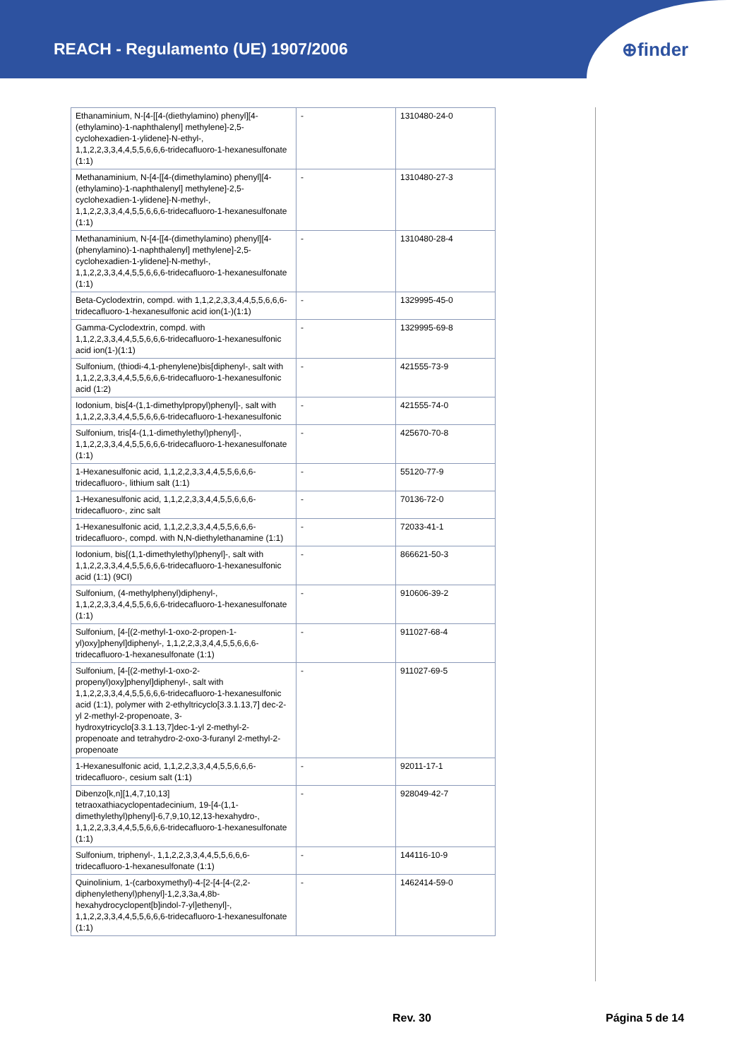REACH - Regulamento (UE) 1907/2006
⊕finder
| Ethanaminium, N-[4-[[4-(diethylamino) phenyl][4-(ethylamino)-1-naphthalenyl] methylene]-2,5-cyclohexadien-1-ylidene]-N-ethyl-, 1,1,2,2,3,3,4,4,5,5,6,6,6-tridecafluoro-1-hexanesulfonate (1:1) | - | 1310480-24-0 |
| Methanaminium, N-[4-[[4-(dimethylamino) phenyl][4-(ethylamino)-1-naphthalenyl] methylene]-2,5-cyclohexadien-1-ylidene]-N-methyl-, 1,1,2,2,3,3,4,4,5,5,6,6,6-tridecafluoro-1-hexanesulfonate (1:1) | - | 1310480-27-3 |
| Methanaminium, N-[4-[[4-(dimethylamino) phenyl][4-(phenylamino)-1-naphthalenyl] methylene]-2,5-cyclohexadien-1-ylidene]-N-methyl-, 1,1,2,2,3,3,4,4,5,5,6,6,6-tridecafluoro-1-hexanesulfonate (1:1) | - | 1310480-28-4 |
| Beta-Cyclodextrin, compd. with 1,1,2,2,3,3,4,4,5,5,6,6,6-tridecafluoro-1-hexanesulfonic acid ion(1-)(1:1) | - | 1329995-45-0 |
| Gamma-Cyclodextrin, compd. with 1,1,2,2,3,3,4,4,5,5,6,6,6-tridecafluoro-1-hexanesulfonic acid ion(1-)(1:1) | - | 1329995-69-8 |
| Sulfonium, (thiodi-4,1-phenylene)bis[diphenyl-, salt with 1,1,2,2,3,3,4,4,5,5,6,6,6-tridecafluoro-1-hexanesulfonic acid (1:2) | - | 421555-73-9 |
| Iodonium, bis[4-(1,1-dimethylpropyl)phenyl]-, salt with 1,1,2,2,3,3,4,4,5,5,6,6,6-tridecafluoro-1-hexanesulfonic | - | 421555-74-0 |
| Sulfonium, tris[4-(1,1-dimethylethyl)phenyl]-, 1,1,2,2,3,3,4,4,5,5,6,6,6-tridecafluoro-1-hexanesulfonate (1:1) | - | 425670-70-8 |
| 1-Hexanesulfonic acid, 1,1,2,2,3,3,4,4,5,5,6,6,6-tridecafluoro-, lithium salt (1:1) | - | 55120-77-9 |
| 1-Hexanesulfonic acid, 1,1,2,2,3,3,4,4,5,5,6,6,6-tridecafluoro-, zinc salt | - | 70136-72-0 |
| 1-Hexanesulfonic acid, 1,1,2,2,3,3,4,4,5,5,6,6,6-tridecafluoro-, compd. with N,N-diethylethanamine (1:1) | - | 72033-41-1 |
| Iodonium, bis[(1,1-dimethylethyl)phenyl]-, salt with 1,1,2,2,3,3,4,4,5,5,6,6,6-tridecafluoro-1-hexanesulfonic acid (1:1) (9CI) | - | 866621-50-3 |
| Sulfonium, (4-methylphenyl)diphenyl-, 1,1,2,2,3,3,4,4,5,5,6,6,6-tridecafluoro-1-hexanesulfonate (1:1) | - | 910606-39-2 |
| Sulfonium, [4-[(2-methyl-1-oxo-2-propen-1-yl)oxy]phenyl]diphenyl-, 1,1,2,2,3,3,4,4,5,5,6,6,6-tridecafluoro-1-hexanesulfonate (1:1) | - | 911027-68-4 |
| Sulfonium, [4-[(2-methyl-1-oxo-2-propenyl)oxy]phenyl]diphenyl-, salt with 1,1,2,2,3,3,4,4,5,5,6,6,6-tridecafluoro-1-hexanesulfonic acid (1:1), polymer with 2-ethyltricyclo[3.3.1.13,7] dec-2-yl 2-methyl-2-propenoate, 3-hydroxytricyclo[3.3.1.13,7]dec-1-yl 2-methyl-2-propenoate and tetrahydro-2-oxo-3-furanyl 2-methyl-2-propenoate | - | 911027-69-5 |
| 1-Hexanesulfonic acid, 1,1,2,2,3,3,4,4,5,5,6,6,6-tridecafluoro-, cesium salt (1:1) | - | 92011-17-1 |
| Dibenzo[k,n][1,4,7,10,13] tetraoxathiacyclopentadecinium, 19-[4-(1,1-dimethylethyl)phenyl]-6,7,9,10,12,13-hexahydro-, 1,1,2,2,3,3,4,4,5,5,6,6,6-tridecafluoro-1-hexanesulfonate (1:1) | - | 928049-42-7 |
| Sulfonium, triphenyl-, 1,1,2,2,3,3,4,4,5,5,6,6,6-tridecafluoro-1-hexanesulfonate (1:1) | - | 144116-10-9 |
| Quinolinium, 1-(carboxymethyl)-4-[2-[4-[4-(2,2-diphenylethenyl)phenyl]-1,2,3,3a,4,8b-hexahydrocyclopent[b]indol-7-yl]ethenyl]-, 1,1,2,2,3,3,4,4,5,5,6,6,6-tridecafluoro-1-hexanesulfonate (1:1) | - | 1462414-59-0 |
Rev. 30 Página 5 de 14